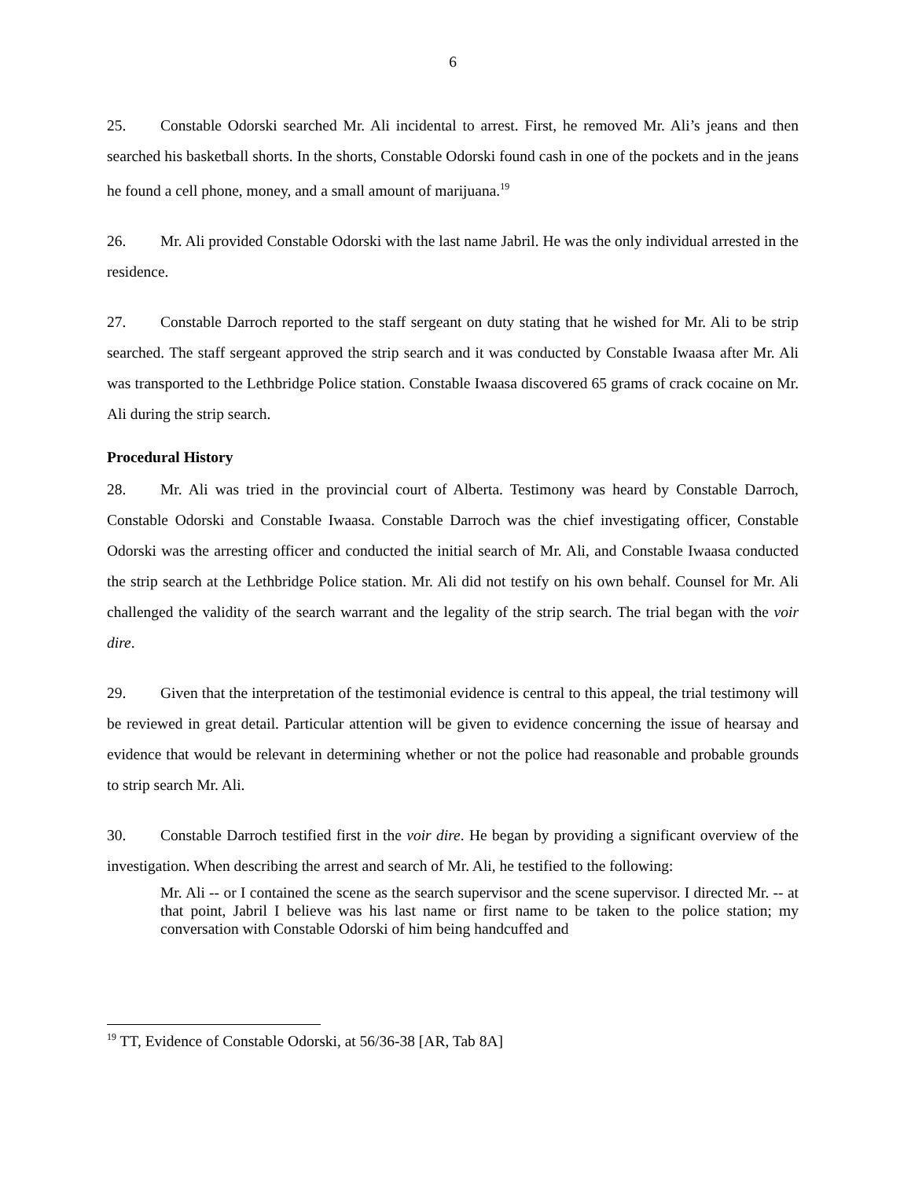6
25. Constable Odorski searched Mr. Ali incidental to arrest. First, he removed Mr. Ali’s jeans and then searched his basketball shorts. In the shorts, Constable Odorski found cash in one of the pockets and in the jeans he found a cell phone, money, and a small amount of marijuana.<sup>19</sup>
26. Mr. Ali provided Constable Odorski with the last name Jabril. He was the only individual arrested in the residence.
27. Constable Darroch reported to the staff sergeant on duty stating that he wished for Mr. Ali to be strip searched. The staff sergeant approved the strip search and it was conducted by Constable Iwaasa after Mr. Ali was transported to the Lethbridge Police station. Constable Iwaasa discovered 65 grams of crack cocaine on Mr. Ali during the strip search.
Procedural History
28. Mr. Ali was tried in the provincial court of Alberta. Testimony was heard by Constable Darroch, Constable Odorski and Constable Iwaasa. Constable Darroch was the chief investigating officer, Constable Odorski was the arresting officer and conducted the initial search of Mr. Ali, and Constable Iwaasa conducted the strip search at the Lethbridge Police station. Mr. Ali did not testify on his own behalf. Counsel for Mr. Ali challenged the validity of the search warrant and the legality of the strip search. The trial began with the voir dire.
29. Given that the interpretation of the testimonial evidence is central to this appeal, the trial testimony will be reviewed in great detail. Particular attention will be given to evidence concerning the issue of hearsay and evidence that would be relevant in determining whether or not the police had reasonable and probable grounds to strip search Mr. Ali.
30. Constable Darroch testified first in the voir dire. He began by providing a significant overview of the investigation. When describing the arrest and search of Mr. Ali, he testified to the following:
Mr. Ali -- or I contained the scene as the search supervisor and the scene supervisor. I directed Mr. -- at that point, Jabril I believe was his last name or first name to be taken to the police station; my conversation with Constable Odorski of him being handcuffed and
<sup>19</sup> TT, Evidence of Constable Odorski, at 56/36-38 [AR, Tab 8A]